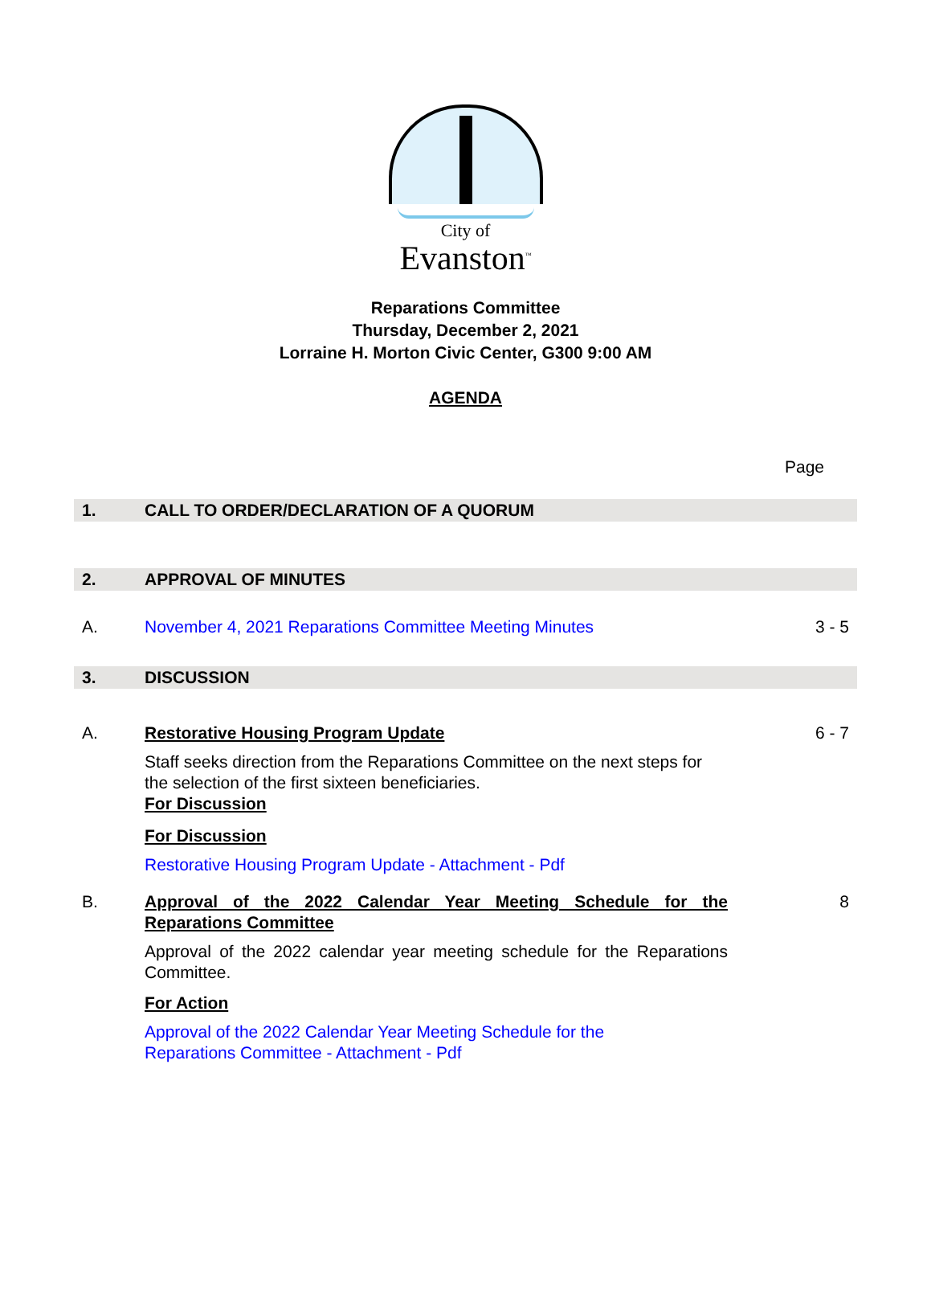City of
Evanston<sup>™</sup>
Reparations Committee
Thursday, December 2, 2021
Lorraine H. Morton Civic Center, G300 9:00 AM
AGENDA
Page
1. CALL TO ORDER/DECLARATION OF A QUORUM
2. APPROVAL OF MINUTES
A. November 4, 2021 Reparations Committee Meeting Minutes 3 - 5
3. DISCUSSION
A. Restorative Housing Program Update
Staff seeks direction from the Reparations Committee on the next steps for the selection of the first sixteen beneficiaries.
For Discussion
For Discussion
Restorative Housing Program Update - Attachment - Pdf
6 - 7
B. Approval of the 2022 Calendar Year Meeting Schedule for the Reparations Committee
Approval of the 2022 calendar year meeting schedule for the Reparations Committee.
For Action
Approval of the 2022 Calendar Year Meeting Schedule for the
Reparations Committee - Attachment - Pdf
8